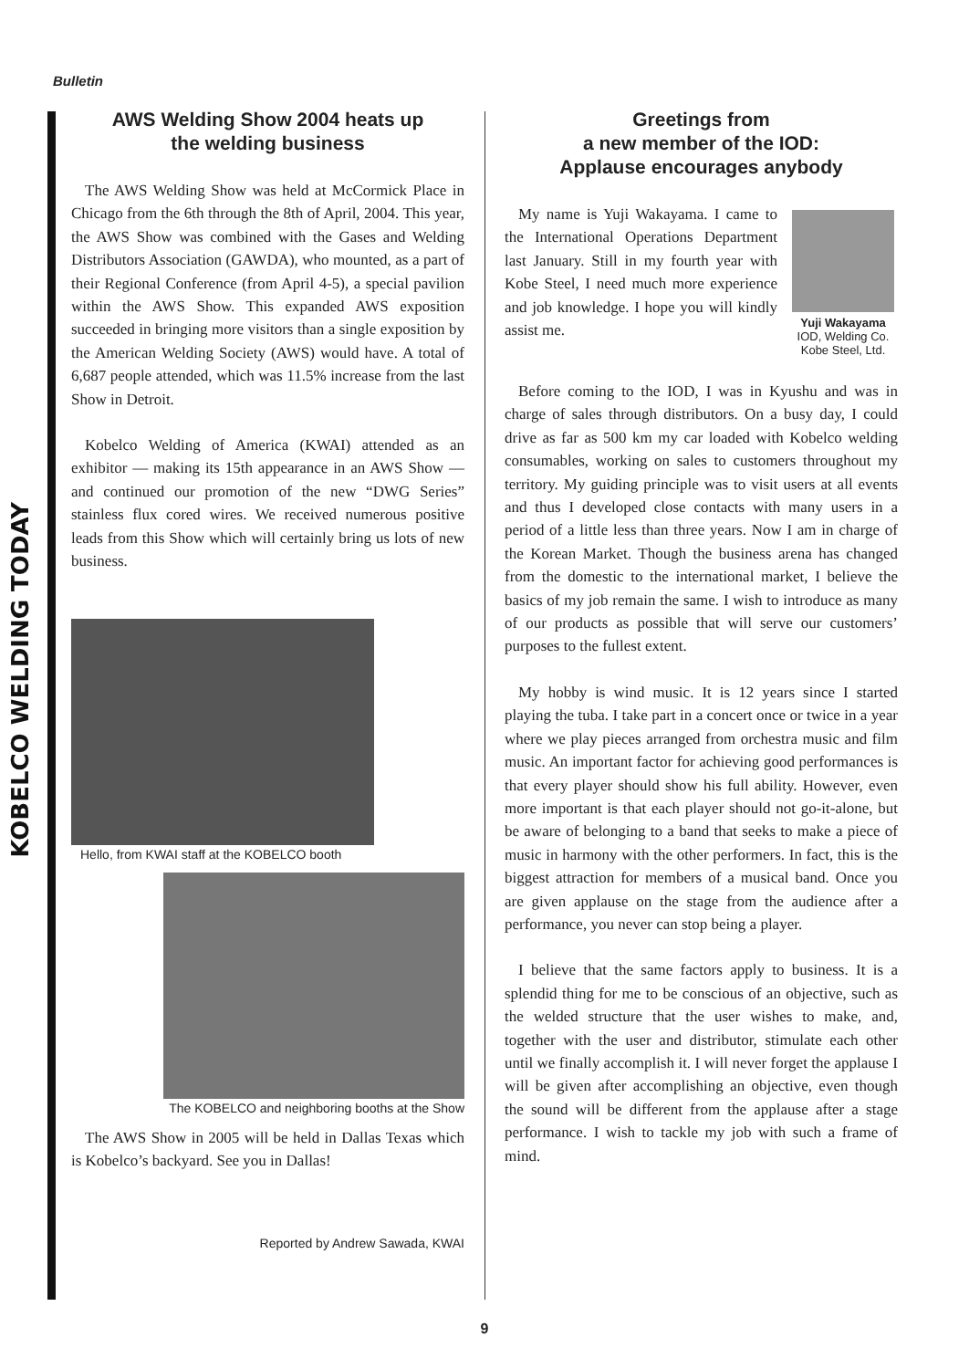Bulletin
KOBELCO WELDING TODAY
AWS Welding Show 2004 heats up
the welding business
The AWS Welding Show was held at McCormick Place in Chicago from the 6th through the 8th of April, 2004. This year, the AWS Show was combined with the Gases and Welding Distributors Association (GAWDA), who mounted, as a part of their Regional Conference (from April 4-5), a special pavilion within the AWS Show. This expanded AWS exposition succeeded in bringing more visitors than a single exposition by the American Welding Society (AWS) would have. A total of 6,687 people attended, which was 11.5% increase from the last Show in Detroit.
Kobelco Welding of America (KWAI) attended as an exhibitor — making its 15th appearance in an AWS Show — and continued our promotion of the new “DWG Series” stainless flux cored wires. We received numerous positive leads from this Show which will certainly bring us lots of new business.
Hello, from KWAI staff at the KOBELCO booth
The KOBELCO and neighboring booths at the Show
The AWS Show in 2005 will be held in Dallas Texas which is Kobelco’s backyard. See you in Dallas!
Reported by Andrew Sawada, KWAI
Greetings from
a new member of the IOD:
Applause encourages anybody
My name is Yuji Wakayama. I came to the International Operations Department last January. Still in my fourth year with Kobe Steel, I need much more experience and job knowledge. I hope you will kindly assist me.
Yuji Wakayama
IOD, Welding Co.
Kobe Steel, Ltd.
Before coming to the IOD, I was in Kyushu and was in charge of sales through distributors. On a busy day, I could drive as far as 500 km my car loaded with Kobelco welding consumables, working on sales to customers throughout my territory. My guiding principle was to visit users at all events and thus I developed close contacts with many users in a period of a little less than three years. Now I am in charge of the Korean Market. Though the business arena has changed from the domestic to the international market, I believe the basics of my job remain the same. I wish to introduce as many of our products as possible that will serve our customers’ purposes to the fullest extent.
My hobby is wind music. It is 12 years since I started playing the tuba. I take part in a concert once or twice in a year where we play pieces arranged from orchestra music and film music. An important factor for achieving good performances is that every player should show his full ability. However, even more important is that each player should not go-it-alone, but be aware of belonging to a band that seeks to make a piece of music in harmony with the other performers. In fact, this is the biggest attraction for members of a musical band. Once you are given applause on the stage from the audience after a performance, you never can stop being a player.
I believe that the same factors apply to business. It is a splendid thing for me to be conscious of an objective, such as the welded structure that the user wishes to make, and, together with the user and distributor, stimulate each other until we finally accomplish it. I will never forget the applause I will be given after accomplishing an objective, even though the sound will be different from the applause after a stage performance. I wish to tackle my job with such a frame of mind.
9